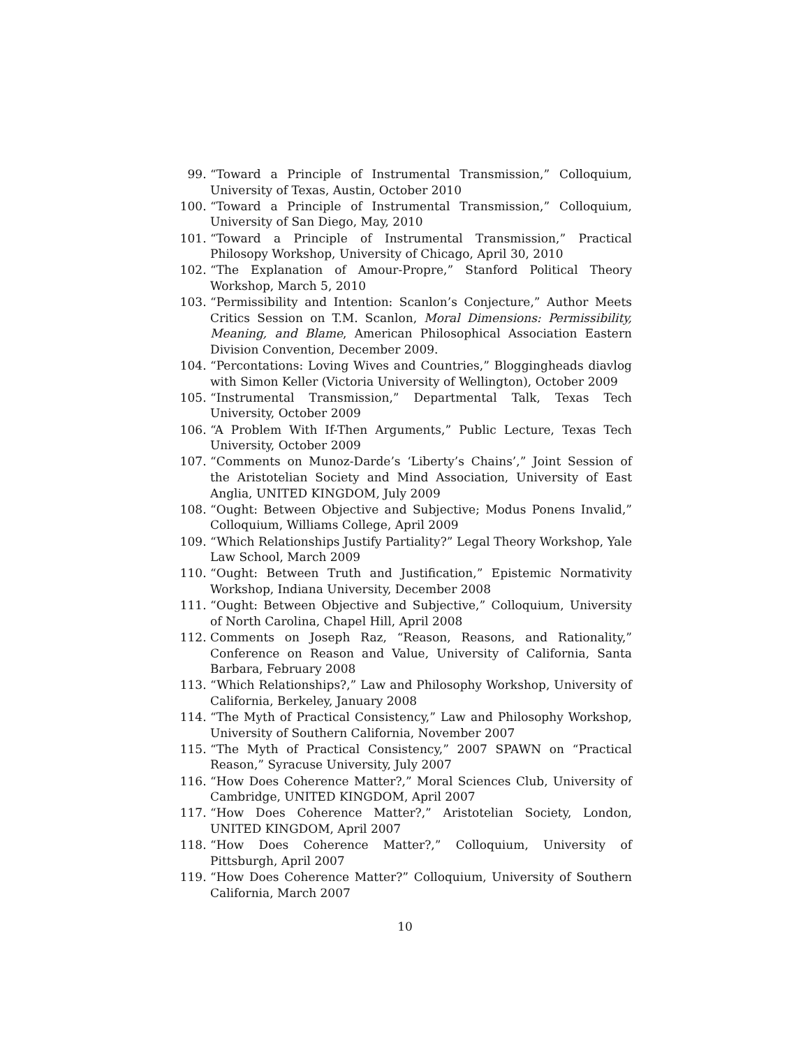99. “Toward a Principle of Instrumental Transmission,” Colloquium, University of Texas, Austin, October 2010
100. “Toward a Principle of Instrumental Transmission,” Colloquium, University of San Diego, May, 2010
101. “Toward a Principle of Instrumental Transmission,” Practical Philosopy Workshop, University of Chicago, April 30, 2010
102. “The Explanation of Amour-Propre,” Stanford Political Theory Workshop, March 5, 2010
103. “Permissibility and Intention: Scanlon’s Conjecture,” Author Meets Critics Session on T.M. Scanlon, Moral Dimensions: Permissibility, Meaning, and Blame, American Philosophical Association Eastern Division Convention, December 2009.
104. “Percontations: Loving Wives and Countries,” Bloggingheads diavlog with Simon Keller (Victoria University of Wellington), October 2009
105. “Instrumental Transmission,” Departmental Talk, Texas Tech University, October 2009
106. “A Problem With If-Then Arguments,” Public Lecture, Texas Tech University, October 2009
107. “Comments on Munoz-Darde’s ‘Liberty’s Chains’,” Joint Session of the Aristotelian Society and Mind Association, University of East Anglia, UNITED KINGDOM, July 2009
108. “Ought: Between Objective and Subjective; Modus Ponens Invalid,” Colloquium, Williams College, April 2009
109. “Which Relationships Justify Partiality?” Legal Theory Workshop, Yale Law School, March 2009
110. “Ought: Between Truth and Justification,” Epistemic Normativity Workshop, Indiana University, December 2008
111. “Ought: Between Objective and Subjective,” Colloquium, University of North Carolina, Chapel Hill, April 2008
112. Comments on Joseph Raz, “Reason, Reasons, and Rationality,” Conference on Reason and Value, University of California, Santa Barbara, February 2008
113. “Which Relationships?,” Law and Philosophy Workshop, University of California, Berkeley, January 2008
114. “The Myth of Practical Consistency,” Law and Philosophy Workshop, University of Southern California, November 2007
115. “The Myth of Practical Consistency,” 2007 SPAWN on “Practical Reason,” Syracuse University, July 2007
116. “How Does Coherence Matter?,” Moral Sciences Club, University of Cambridge, UNITED KINGDOM, April 2007
117. “How Does Coherence Matter?,” Aristotelian Society, London, UNITED KINGDOM, April 2007
118. “How Does Coherence Matter?,” Colloquium, University of Pittsburgh, April 2007
119. “How Does Coherence Matter?” Colloquium, University of Southern California, March 2007
10